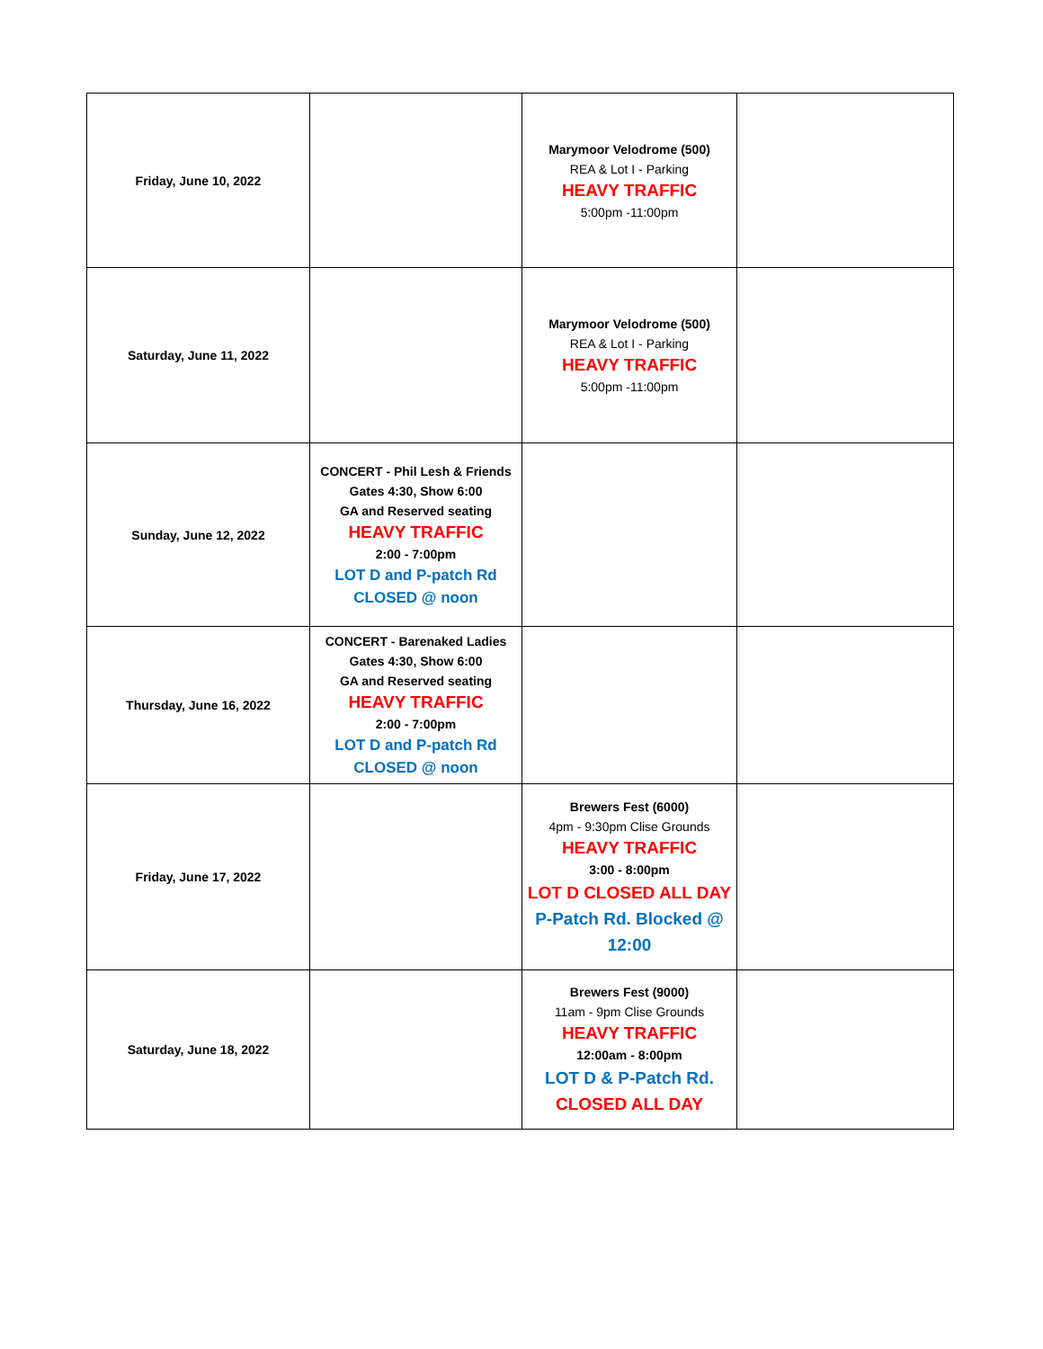| Friday, June 10, 2022 | | Marymoor Velodrome (500) REA & Lot I - Parking HEAVY TRAFFIC 5:00pm -11:00pm | |
| Saturday, June 11, 2022 | | Marymoor Velodrome (500) REA & Lot I - Parking HEAVY TRAFFIC 5:00pm -11:00pm | |
| Sunday, June 12, 2022 | CONCERT - Phil Lesh & Friends Gates 4:30, Show 6:00 GA and Reserved seating HEAVY TRAFFIC 2:00 - 7:00pm LOT D and P-patch Rd CLOSED @ noon | | |
| Thursday, June 16, 2022 | CONCERT - Barenaked Ladies Gates 4:30, Show 6:00 GA and Reserved seating HEAVY TRAFFIC 2:00 - 7:00pm LOT D and P-patch Rd CLOSED @ noon | | |
| Friday, June 17, 2022 | | Brewers Fest (6000) 4pm - 9:30pm Clise Grounds HEAVY TRAFFIC 3:00 - 8:00pm LOT D CLOSED ALL DAY P-Patch Rd. Blocked @ 12:00 | |
| Saturday, June 18, 2022 | | Brewers Fest (9000) 11am - 9pm Clise Grounds HEAVY TRAFFIC 12:00am - 8:00pm LOT D & P-Patch Rd. CLOSED ALL DAY | |